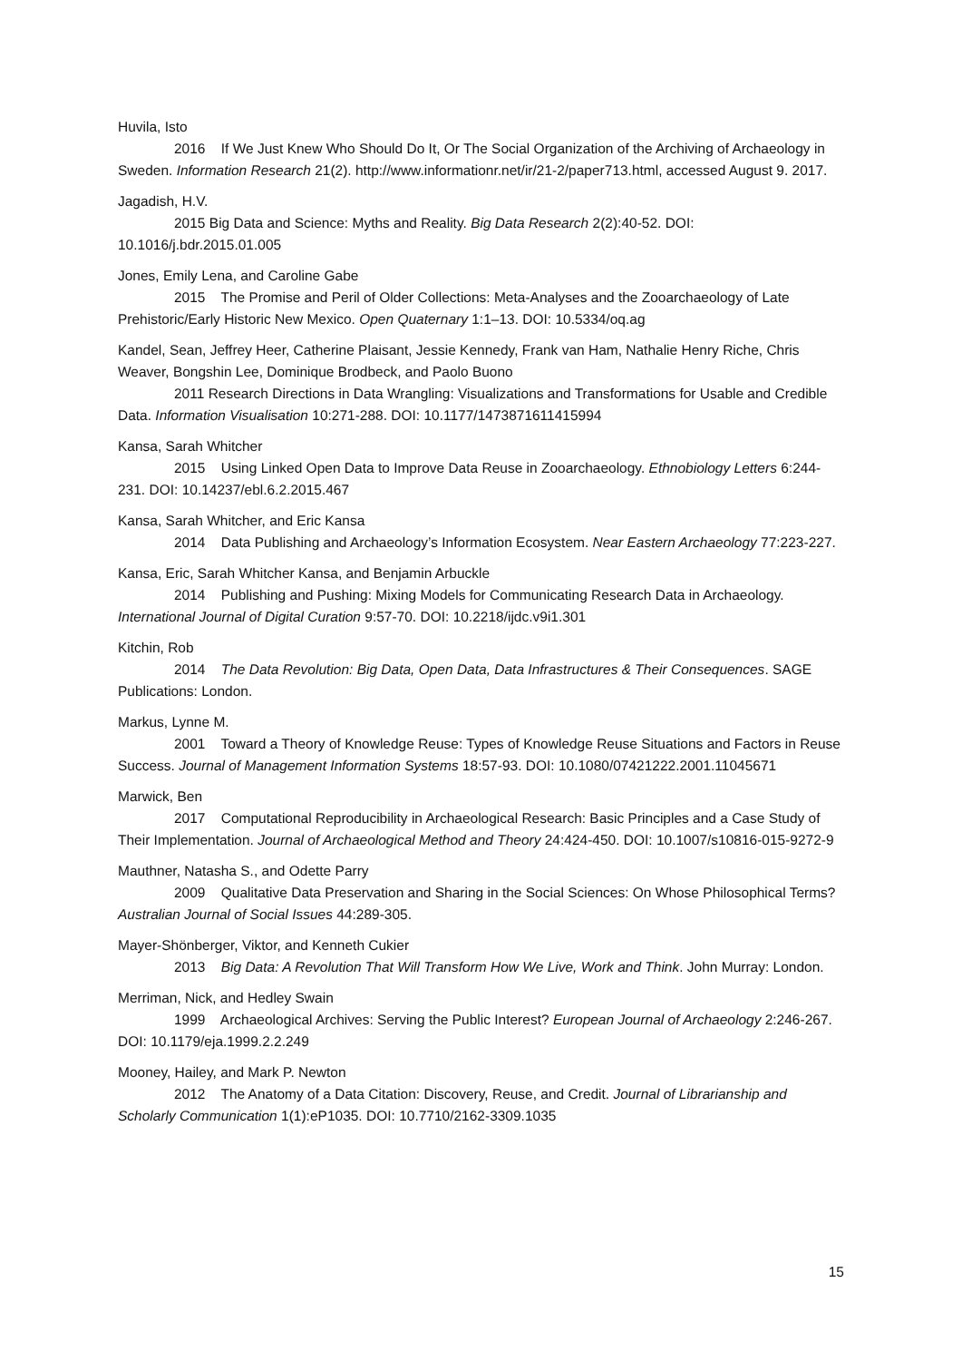Huvila, Isto
2016 If We Just Knew Who Should Do It, Or The Social Organization of the Archiving of Archaeology in Sweden. Information Research 21(2). http://www.informationr.net/ir/21-2/paper713.html, accessed August 9. 2017.
Jagadish, H.V.
2015 Big Data and Science: Myths and Reality. Big Data Research 2(2):40-52. DOI: 10.1016/j.bdr.2015.01.005
Jones, Emily Lena, and Caroline Gabe
2015 The Promise and Peril of Older Collections: Meta-Analyses and the Zooarchaeology of Late Prehistoric/Early Historic New Mexico. Open Quaternary 1:1–13. DOI: 10.5334/oq.ag
Kandel, Sean, Jeffrey Heer, Catherine Plaisant, Jessie Kennedy, Frank van Ham, Nathalie Henry Riche, Chris Weaver, Bongshin Lee, Dominique Brodbeck, and Paolo Buono
2011 Research Directions in Data Wrangling: Visualizations and Transformations for Usable and Credible Data. Information Visualisation 10:271-288. DOI: 10.1177/1473871611415994
Kansa, Sarah Whitcher
2015 Using Linked Open Data to Improve Data Reuse in Zooarchaeology. Ethnobiology Letters 6:244-231. DOI: 10.14237/ebl.6.2.2015.467
Kansa, Sarah Whitcher, and Eric Kansa
2014 Data Publishing and Archaeology’s Information Ecosystem. Near Eastern Archaeology 77:223-227.
Kansa, Eric, Sarah Whitcher Kansa, and Benjamin Arbuckle
2014 Publishing and Pushing: Mixing Models for Communicating Research Data in Archaeology. International Journal of Digital Curation 9:57-70. DOI: 10.2218/ijdc.v9i1.301
Kitchin, Rob
2014 The Data Revolution: Big Data, Open Data, Data Infrastructures & Their Consequences. SAGE Publications: London.
Markus, Lynne M.
2001 Toward a Theory of Knowledge Reuse: Types of Knowledge Reuse Situations and Factors in Reuse Success. Journal of Management Information Systems 18:57-93. DOI: 10.1080/07421222.2001.11045671
Marwick, Ben
2017 Computational Reproducibility in Archaeological Research: Basic Principles and a Case Study of Their Implementation. Journal of Archaeological Method and Theory 24:424-450. DOI: 10.1007/s10816-015-9272-9
Mauthner, Natasha S., and Odette Parry
2009 Qualitative Data Preservation and Sharing in the Social Sciences: On Whose Philosophical Terms? Australian Journal of Social Issues 44:289-305.
Mayer-Shönberger, Viktor, and Kenneth Cukier
2013 Big Data: A Revolution That Will Transform How We Live, Work and Think. John Murray: London.
Merriman, Nick, and Hedley Swain
1999 Archaeological Archives: Serving the Public Interest? European Journal of Archaeology 2:246-267. DOI: 10.1179/eja.1999.2.2.249
Mooney, Hailey, and Mark P. Newton
2012 The Anatomy of a Data Citation: Discovery, Reuse, and Credit. Journal of Librarianship and Scholarly Communication 1(1):eP1035. DOI: 10.7710/2162-3309.1035
15